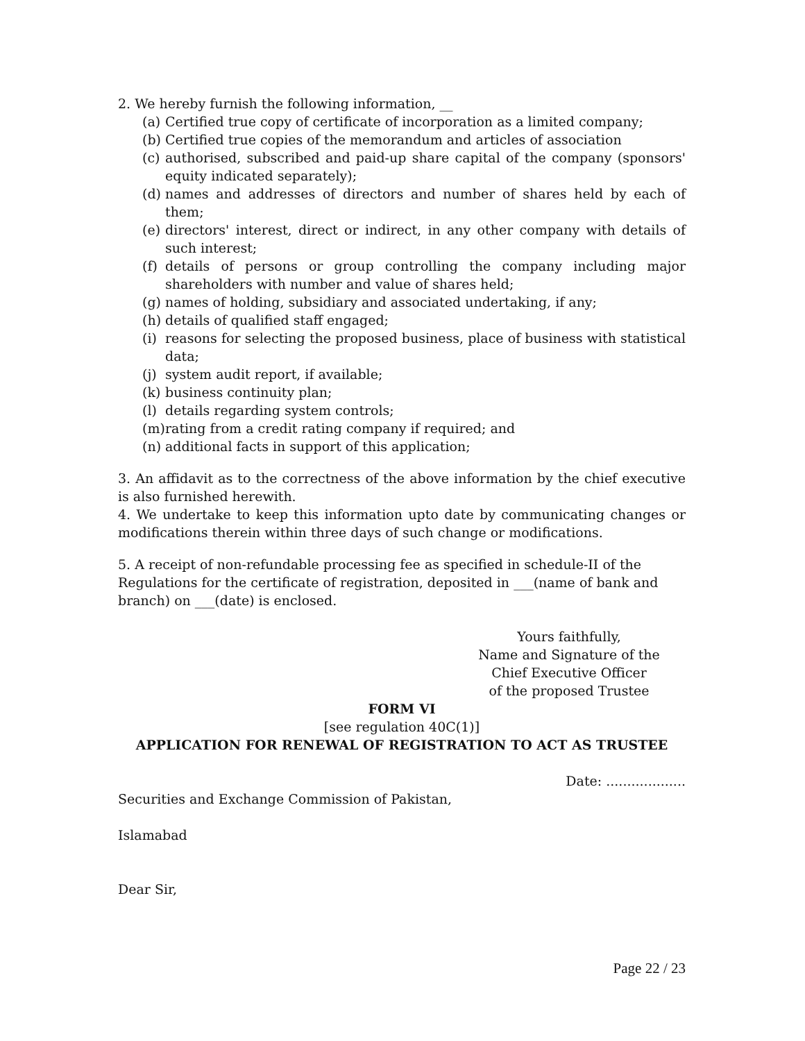2. We hereby furnish the following information, __
(a) Certified true copy of certificate of incorporation as a limited company;
(b) Certified true copies of the memorandum and articles of association
(c) authorised, subscribed and paid-up share capital of the company (sponsors' equity indicated separately);
(d) names and addresses of directors and number of shares held by each of them;
(e) directors' interest, direct or indirect, in any other company with details of such interest;
(f) details of persons or group controlling the company including major shareholders with number and value of shares held;
(g) names of holding, subsidiary and associated undertaking, if any;
(h) details of qualified staff engaged;
(i) reasons for selecting the proposed business, place of business with statistical data;
(j) system audit report, if available;
(k) business continuity plan;
(l) details regarding system controls;
(m) rating from a credit rating company if required; and
(n) additional facts in support of this application;
3. An affidavit as to the correctness of the above information by the chief executive is also furnished herewith.
4. We undertake to keep this information upto date by communicating changes or modifications therein within three days of such change or modifications.
5. A receipt of non-refundable processing fee as specified in schedule-II of the
Regulations for the certificate of registration, deposited in ___(name of bank and
branch) on ___(date) is enclosed.
Yours faithfully,
Name and Signature of the
Chief Executive Officer
of the proposed Trustee
FORM VI
[see regulation 40C(1)]
APPLICATION FOR RENEWAL OF REGISTRATION TO ACT AS TRUSTEE
Date: ...................
Securities and Exchange Commission of Pakistan,
Islamabad
Dear Sir,
Page 22 / 23